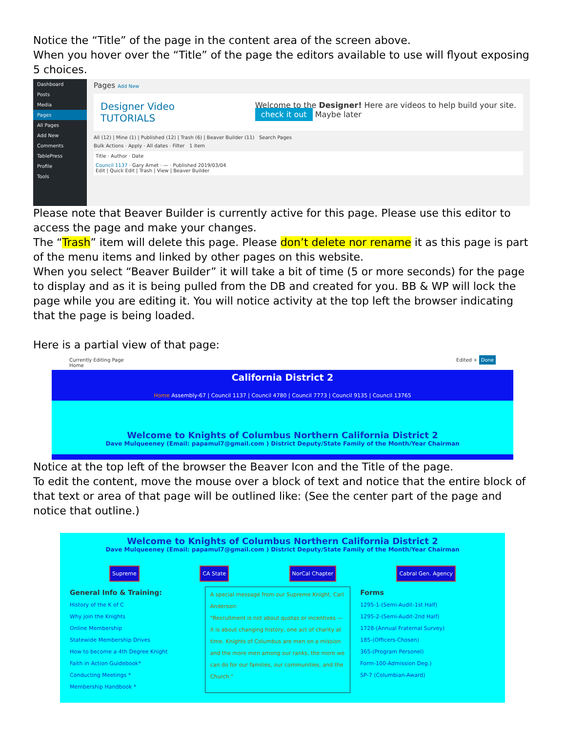Notice the “Title” of the page in the content area of the screen above.
When you hover over the “Title” of the page the editors available to use will flyout exposing 5 choices.
Dashboard
Posts
Media
Pages
All Pages
Add New
Comments
TablePress
Profile
Tools
Pages Add New
Designer Video
TUTORIALS
Welcome to the Designer! Here are videos to help build your site.
check it out Maybe later
All (12) | Mine (1) | Published (12) | Trash (6) | Beaver Builder (11) Search Pages
Bulk Actions · Apply · All dates · Filter 1 item
Title · Author · Date
Council 1137 · Gary Arnet · — · Published 2019/03/04
Edit | Quick Edit | Trash | View | Beaver Builder
Please note that Beaver Builder is currently active for this page. Please use this editor to access the page and make your changes.
The “Trash” item will delete this page. Please don’t delete nor rename it as this page is part of the menu items and linked by other pages on this website.
When you select “Beaver Builder” it will take a bit of time (5 or more seconds) for the page to display and as it is being pulled from the DB and created for you. BB & WP will lock the page while you are editing it. You will notice activity at the top left the browser indicating that the page is being loaded.
Here is a partial view of that page:
Currently Editing Page
Home Edited + Done
California District 2
Home Assembly-67 | Council 1137 | Council 4780 | Council 7773 | Council 9135 | Council 13765
Welcome to Knights of Columbus Northern California District 2
Dave Mulqueeney (Email: papamul7@gmail.com ) District Deputy/State Family of the Month/Year Chairman
Notice at the top left of the browser the Beaver Icon and the Title of the page.
To edit the content, move the mouse over a block of text and notice that the entire block of that text or area of that page will be outlined like: (See the center part of the page and notice that outline.)
Welcome to Knights of Columbus Northern California District 2
Dave Mulqueeney (Email: papamul7@gmail.com ) District Deputy/State Family of the Month/Year Chairman
Supreme CA State NorCal Chapter Cabral Gen. Agency
General Info & Training:
History of the K of C
Why join the Knights
Online Membership
Statewide Membership Drives
How to become a 4th Degree Knight
Faith in Action Guidebook*
Conducting Meetings *
Membership Handbook *
A special message from our Supreme Knight, Carl Anderson:
"Recruitment is not about quotas or incentives — it is about changing history, one act of charity at time. Knights of Columbus are men on a mission and the more men among our ranks, the more we can do for our families, our communities, and the Church."
Forms
1295-1-(Semi-Audit-1st Half)
1295-2-(Semi-Audit-2nd Half)
1728-(Annual Fraternal Survey)
185-(Officers-Chosen)
365-(Program Personel)
Form-100-Admission Deg.)
SP-7 (Columbian-Award)